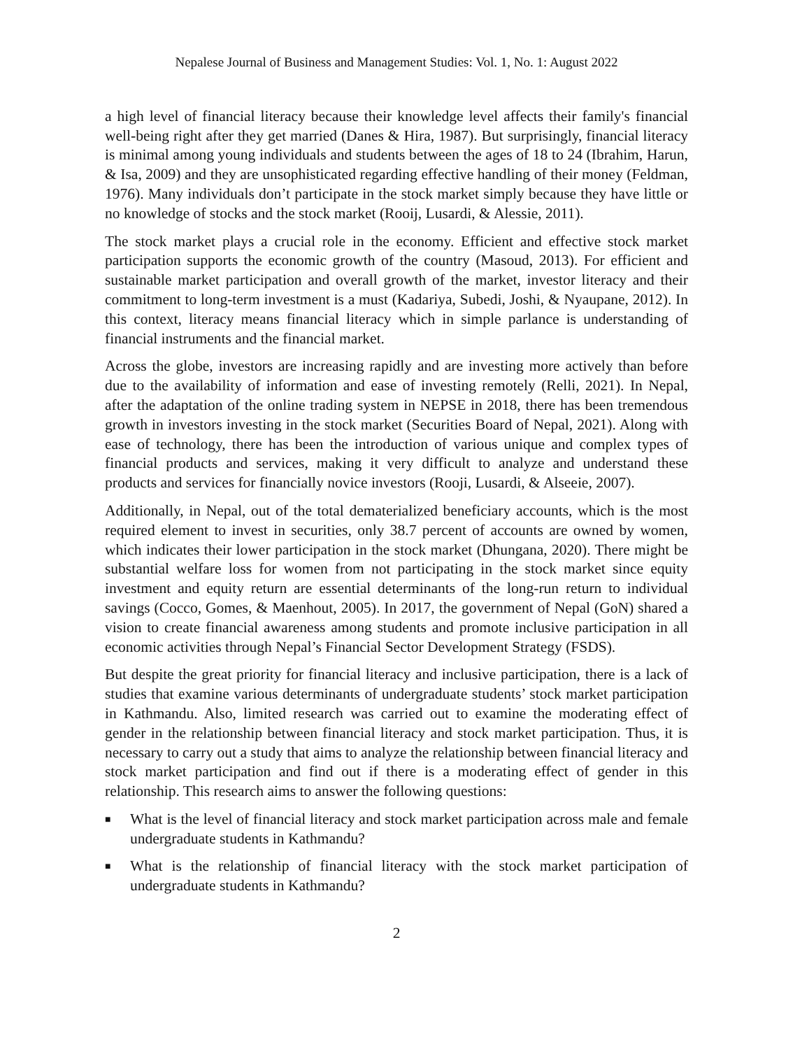Nepalese Journal of Business and Management Studies: Vol. 1, No. 1: August 2022
a high level of financial literacy because their knowledge level affects their family's financial well-being right after they get married (Danes & Hira, 1987). But surprisingly, financial literacy is minimal among young individuals and students between the ages of 18 to 24 (Ibrahim, Harun, & Isa, 2009) and they are unsophisticated regarding effective handling of their money (Feldman, 1976). Many individuals don’t participate in the stock market simply because they have little or no knowledge of stocks and the stock market (Rooij, Lusardi, & Alessie, 2011).
The stock market plays a crucial role in the economy. Efficient and effective stock market participation supports the economic growth of the country (Masoud, 2013). For efficient and sustainable market participation and overall growth of the market, investor literacy and their commitment to long-term investment is a must (Kadariya, Subedi, Joshi, & Nyaupane, 2012). In this context, literacy means financial literacy which in simple parlance is understanding of financial instruments and the financial market.
Across the globe, investors are increasing rapidly and are investing more actively than before due to the availability of information and ease of investing remotely (Relli, 2021). In Nepal, after the adaptation of the online trading system in NEPSE in 2018, there has been tremendous growth in investors investing in the stock market (Securities Board of Nepal, 2021). Along with ease of technology, there has been the introduction of various unique and complex types of financial products and services, making it very difficult to analyze and understand these products and services for financially novice investors (Rooji, Lusardi, & Alseeie, 2007).
Additionally, in Nepal, out of the total dematerialized beneficiary accounts, which is the most required element to invest in securities, only 38.7 percent of accounts are owned by women, which indicates their lower participation in the stock market (Dhungana, 2020). There might be substantial welfare loss for women from not participating in the stock market since equity investment and equity return are essential determinants of the long-run return to individual savings (Cocco, Gomes, & Maenhout, 2005). In 2017, the government of Nepal (GoN) shared a vision to create financial awareness among students and promote inclusive participation in all economic activities through Nepal’s Financial Sector Development Strategy (FSDS).
But despite the great priority for financial literacy and inclusive participation, there is a lack of studies that examine various determinants of undergraduate students’ stock market participation in Kathmandu. Also, limited research was carried out to examine the moderating effect of gender in the relationship between financial literacy and stock market participation. Thus, it is necessary to carry out a study that aims to analyze the relationship between financial literacy and stock market participation and find out if there is a moderating effect of gender in this relationship. This research aims to answer the following questions:
■ What is the level of financial literacy and stock market participation across male and female undergraduate students in Kathmandu?
■ What is the relationship of financial literacy with the stock market participation of undergraduate students in Kathmandu?
2